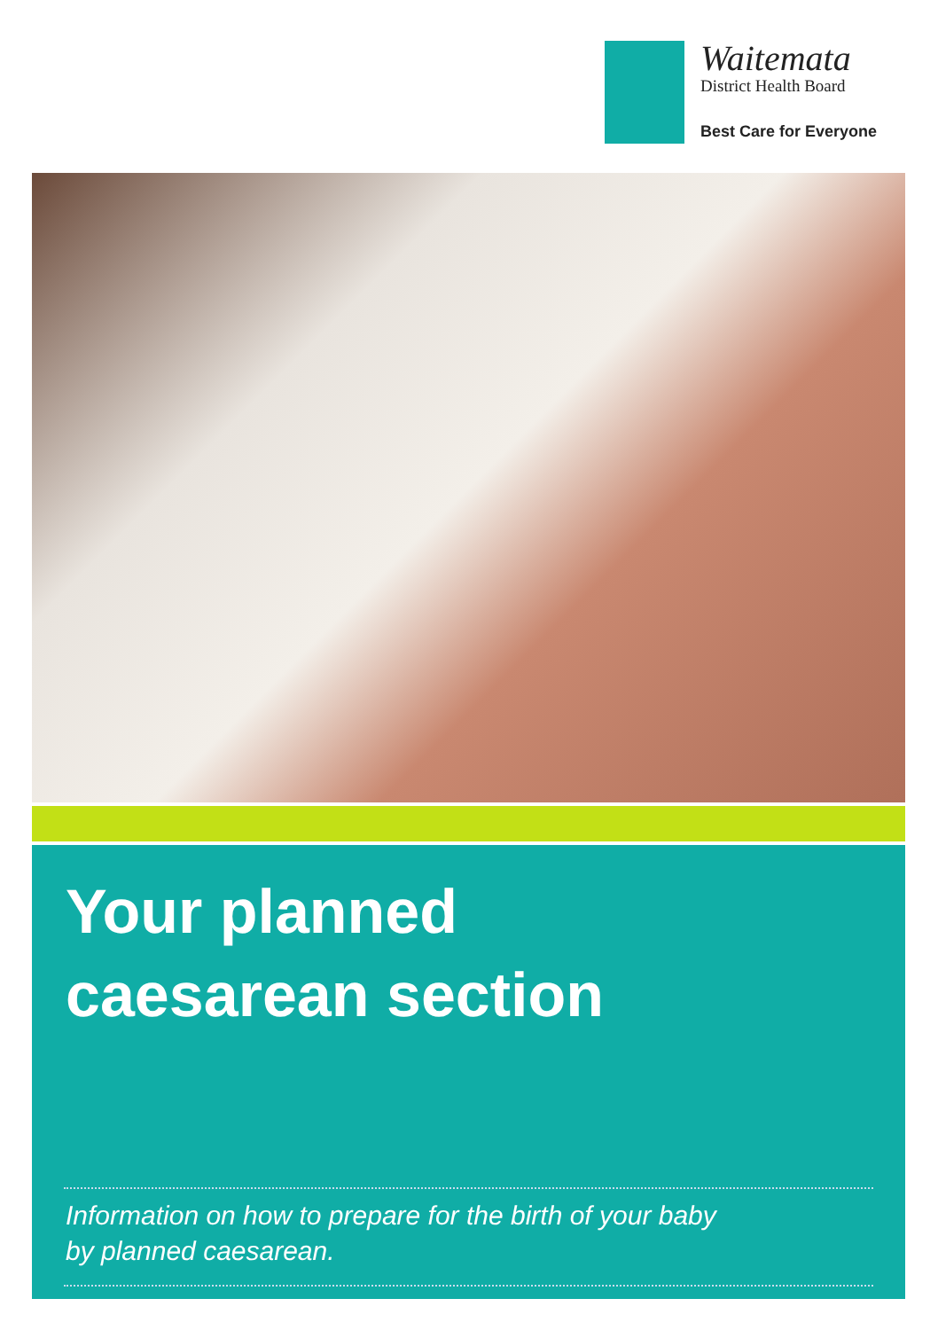Waitemata
District Health Board
Best Care for Everyone
Your planned
caesarean section
Information on how to prepare for the birth of your baby
by planned caesarean.